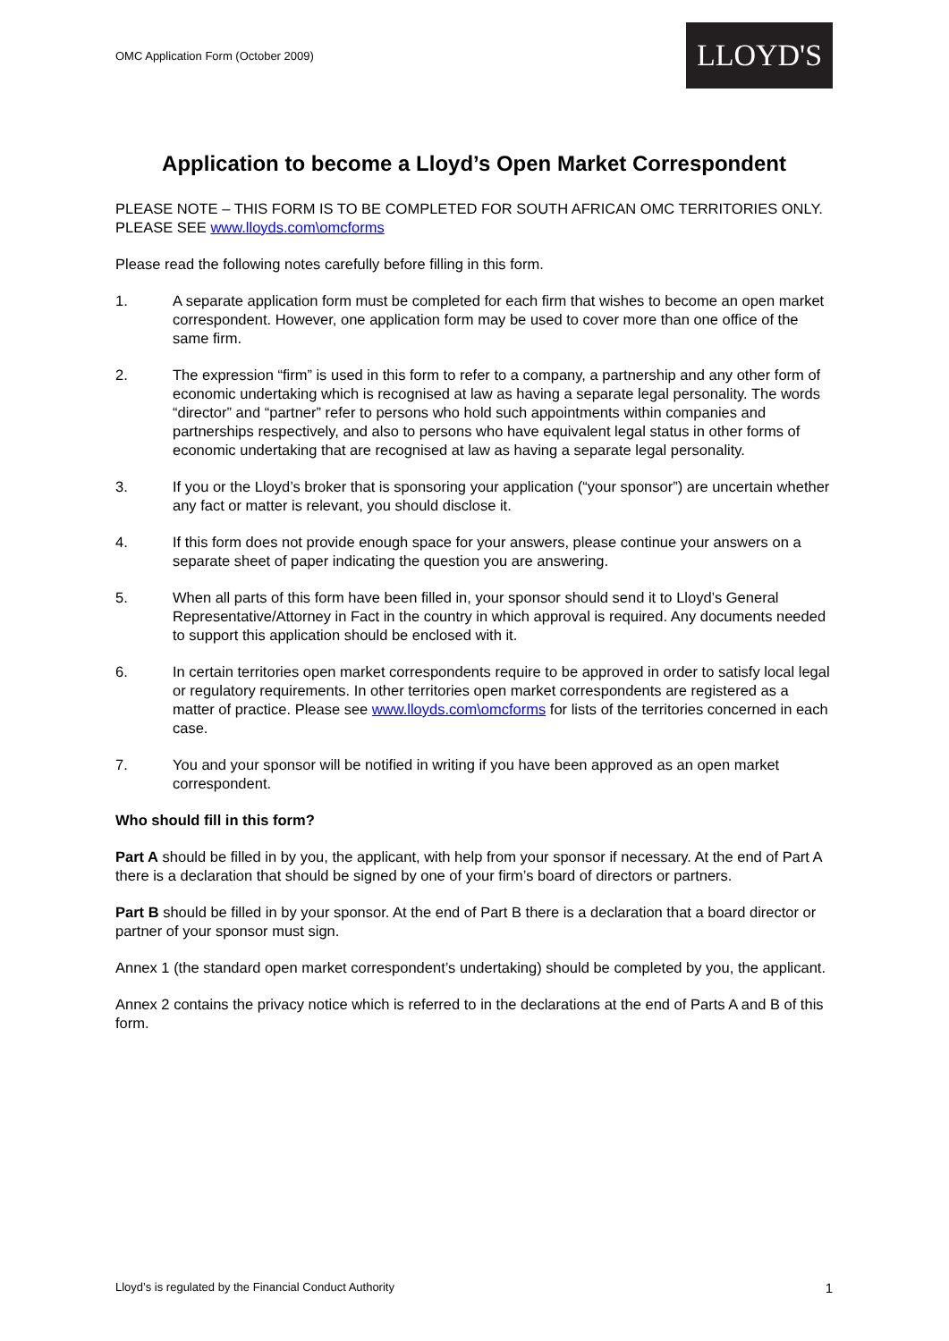OMC Application Form (October 2009)
LLOYD'S
Application to become a Lloyd’s Open Market Correspondent
PLEASE NOTE – THIS FORM IS TO BE COMPLETED FOR SOUTH AFRICAN OMC TERRITORIES ONLY. PLEASE SEE www.lloyds.com\omcforms
Please read the following notes carefully before filling in this form.
1. A separate application form must be completed for each firm that wishes to become an open market correspondent. However, one application form may be used to cover more than one office of the same firm.
2. The expression “firm” is used in this form to refer to a company, a partnership and any other form of economic undertaking which is recognised at law as having a separate legal personality. The words “director” and “partner” refer to persons who hold such appointments within companies and partnerships respectively, and also to persons who have equivalent legal status in other forms of economic undertaking that are recognised at law as having a separate legal personality.
3. If you or the Lloyd’s broker that is sponsoring your application (“your sponsor”) are uncertain whether any fact or matter is relevant, you should disclose it.
4. If this form does not provide enough space for your answers, please continue your answers on a separate sheet of paper indicating the question you are answering.
5. When all parts of this form have been filled in, your sponsor should send it to Lloyd’s General Representative/Attorney in Fact in the country in which approval is required. Any documents needed to support this application should be enclosed with it.
6. In certain territories open market correspondents require to be approved in order to satisfy local legal or regulatory requirements. In other territories open market correspondents are registered as a matter of practice. Please see www.lloyds.com\omcforms for lists of the territories concerned in each case.
7. You and your sponsor will be notified in writing if you have been approved as an open market correspondent.
Who should fill in this form?
Part A should be filled in by you, the applicant, with help from your sponsor if necessary. At the end of Part A there is a declaration that should be signed by one of your firm’s board of directors or partners.
Part B should be filled in by your sponsor. At the end of Part B there is a declaration that a board director or partner of your sponsor must sign.
Annex 1 (the standard open market correspondent’s undertaking) should be completed by you, the applicant.
Annex 2 contains the privacy notice which is referred to in the declarations at the end of Parts A and B of this form.
Lloyd’s is regulated by the Financial Conduct Authority 1